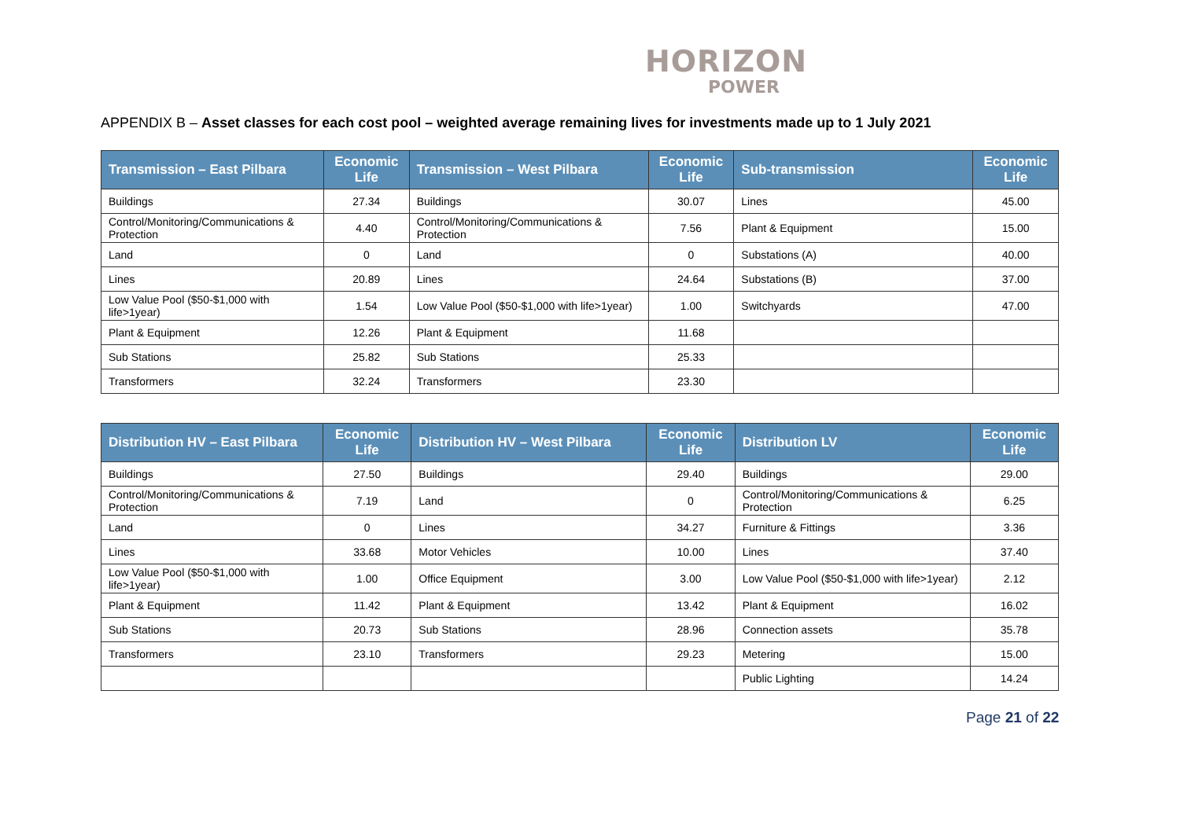HORIZON
POWER
APPENDIX B – Asset classes for each cost pool – weighted average remaining lives for investments made up to 1 July 2021
| Transmission – East Pilbara | Economic Life | Transmission – West Pilbara | Economic Life | Sub-transmission | Economic Life |
| --- | --- | --- | --- | --- | --- |
| Buildings | 27.34 | Buildings | 30.07 | Lines | 45.00 |
| Control/Monitoring/Communications & Protection | 4.40 | Control/Monitoring/Communications & Protection | 7.56 | Plant & Equipment | 15.00 |
| Land | 0 | Land | 0 | Substations (A) | 40.00 |
| Lines | 20.89 | Lines | 24.64 | Substations (B) | 37.00 |
| Low Value Pool ($50-$1,000 with life>1year) | 1.54 | Low Value Pool ($50-$1,000 with life>1year) | 1.00 | Switchyards | 47.00 |
| Plant & Equipment | 12.26 | Plant & Equipment | 11.68 | | |
| Sub Stations | 25.82 | Sub Stations | 25.33 | | |
| Transformers | 32.24 | Transformers | 23.30 | | |
| Distribution HV – East Pilbara | Economic Life | Distribution HV – West Pilbara | Economic Life | Distribution LV | Economic Life |
| --- | --- | --- | --- | --- | --- |
| Buildings | 27.50 | Buildings | 29.40 | Buildings | 29.00 |
| Control/Monitoring/Communications & Protection | 7.19 | Land | 0 | Control/Monitoring/Communications & Protection | 6.25 |
| Land | 0 | Lines | 34.27 | Furniture & Fittings | 3.36 |
| Lines | 33.68 | Motor Vehicles | 10.00 | Lines | 37.40 |
| Low Value Pool ($50-$1,000 with life>1year) | 1.00 | Office Equipment | 3.00 | Low Value Pool ($50-$1,000 with life>1year) | 2.12 |
| Plant & Equipment | 11.42 | Plant & Equipment | 13.42 | Plant & Equipment | 16.02 |
| Sub Stations | 20.73 | Sub Stations | 28.96 | Connection assets | 35.78 |
| Transformers | 23.10 | Transformers | 29.23 | Metering | 15.00 |
| | | | | Public Lighting | 14.24 |
Page 21 of 22